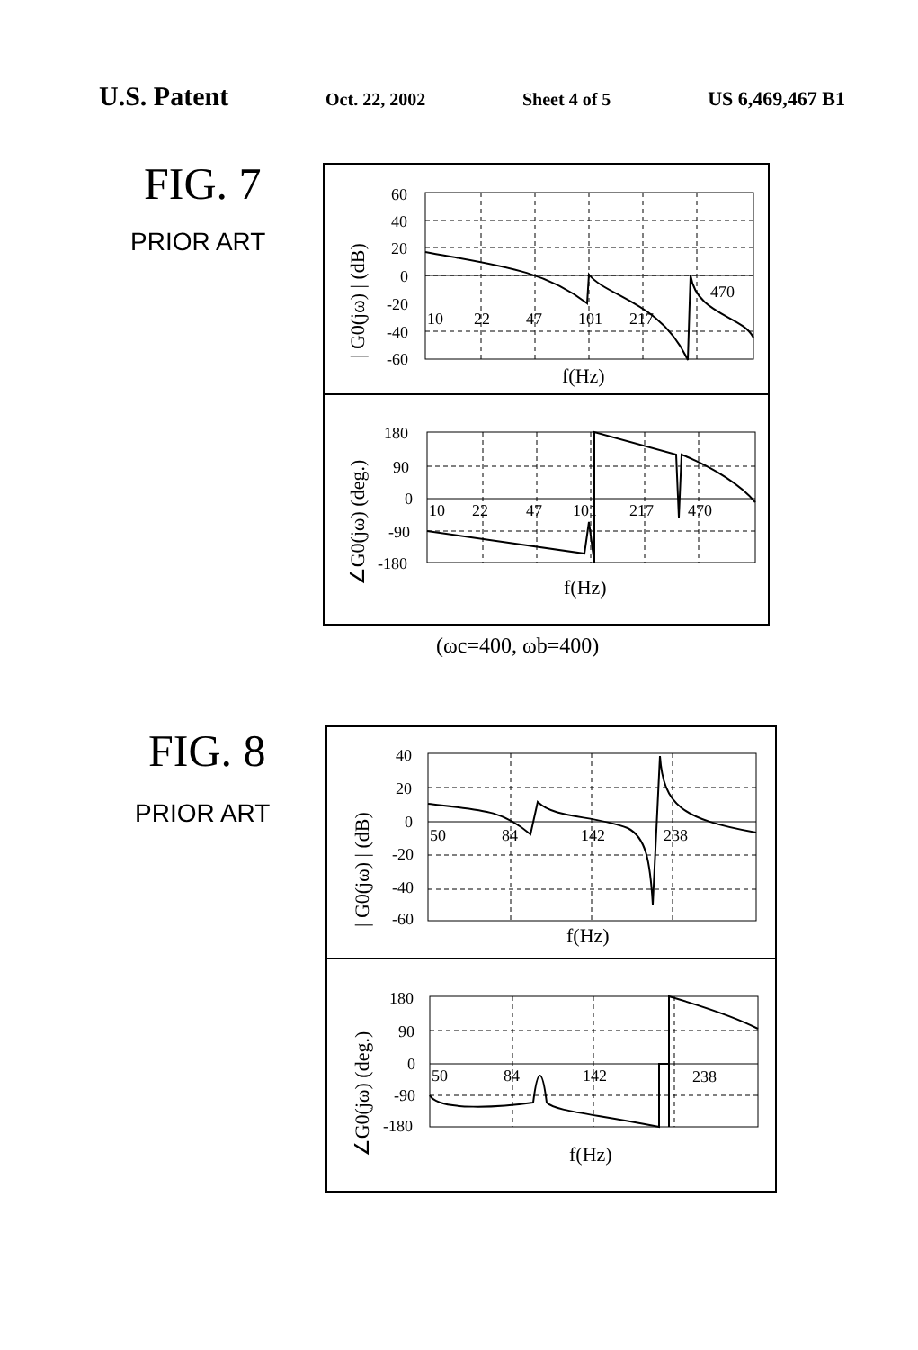U.S. Patent Oct. 22, 2002 Sheet 4 of 5 US 6,469,467 B1
FIG. 7
PRIOR ART
FIG. 8
PRIOR ART
60
40
20
0
-20
-40
-60
10
22
47
101
217
470
f(Hz)
| G0(jω) | (dB)
180
90
0
-90
-180
10
22
47
101
217
470
f(Hz)
∠G0(jω) (deg.)
(ωc=400, ωb=400)
40
20
0
-20
-40
-60
50
84
142
238
f(Hz)
| G0(jω) | (dB)
180
90
0
-90
-180
50
84
142
238
f(Hz)
∠G0(jω) (deg.)